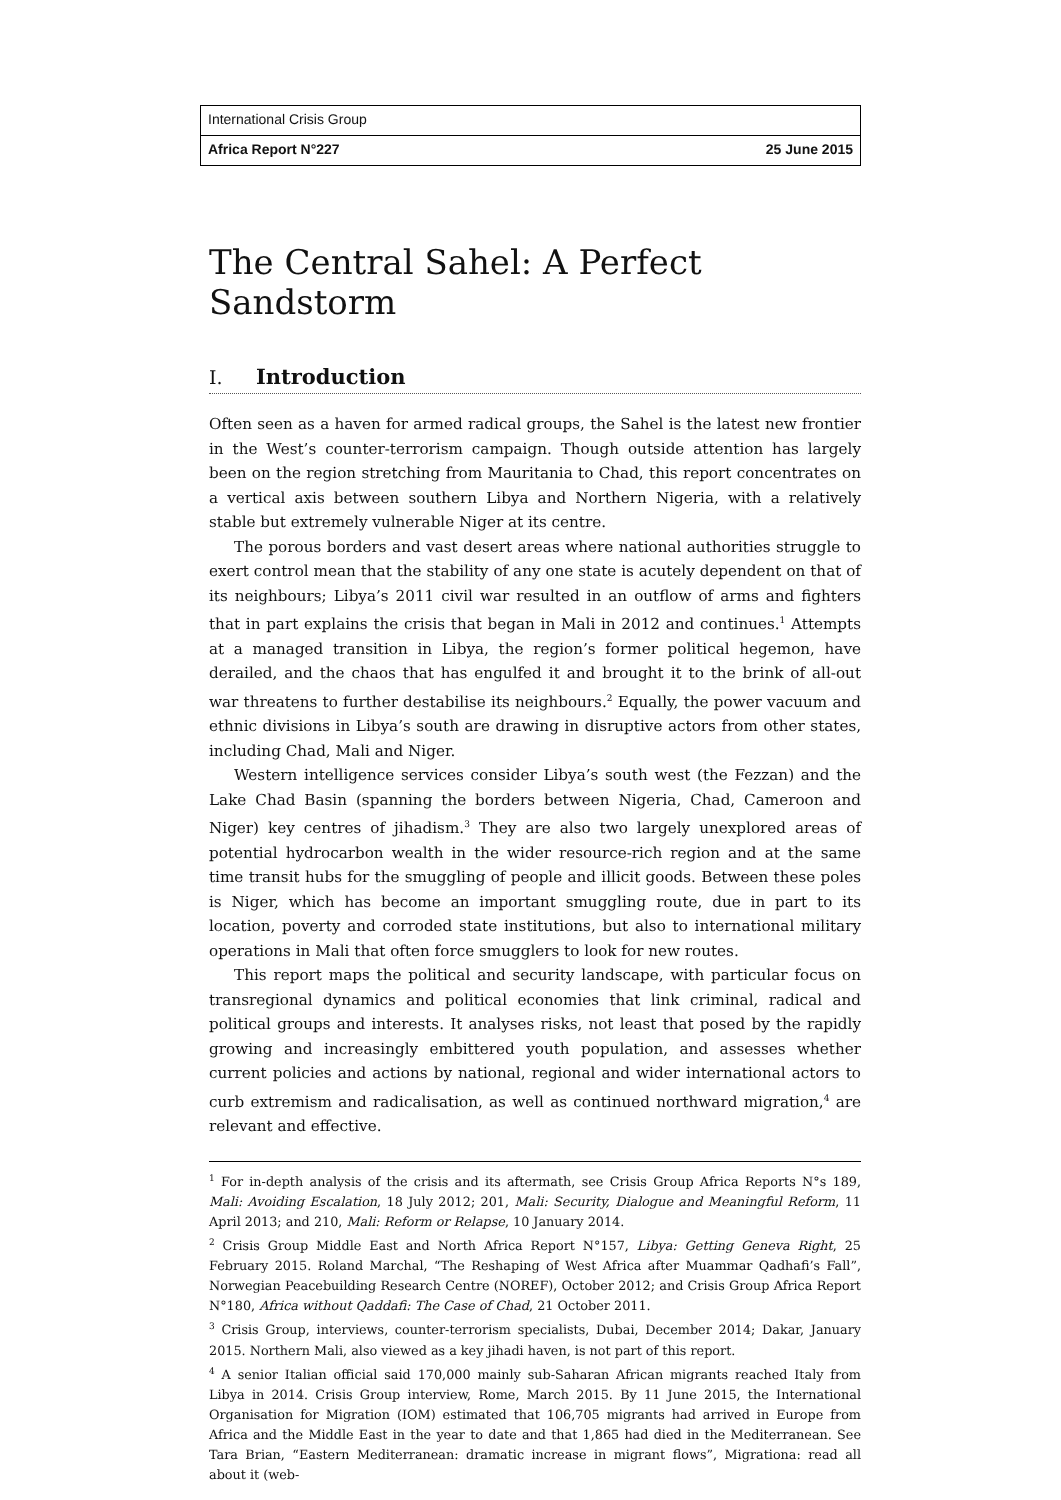International Crisis Group
Africa Report N°227 25 June 2015
The Central Sahel: A Perfect Sandstorm
I. Introduction
Often seen as a haven for armed radical groups, the Sahel is the latest new frontier in the West’s counter-terrorism campaign. Though outside attention has largely been on the region stretching from Mauritania to Chad, this report concentrates on a vertical axis between southern Libya and Northern Nigeria, with a relatively stable but extremely vulnerable Niger at its centre.
The porous borders and vast desert areas where national authorities struggle to exert control mean that the stability of any one state is acutely dependent on that of its neighbours; Libya’s 2011 civil war resulted in an outflow of arms and fighters that in part explains the crisis that began in Mali in 2012 and continues.<sup>1</sup> Attempts at a managed transition in Libya, the region’s former political hegemon, have derailed, and the chaos that has engulfed it and brought it to the brink of all-out war threatens to further destabilise its neighbours.<sup>2</sup> Equally, the power vacuum and ethnic divisions in Libya’s south are drawing in disruptive actors from other states, including Chad, Mali and Niger.
Western intelligence services consider Libya’s south west (the Fezzan) and the Lake Chad Basin (spanning the borders between Nigeria, Chad, Cameroon and Niger) key centres of jihadism.<sup>3</sup> They are also two largely unexplored areas of potential hydrocarbon wealth in the wider resource-rich region and at the same time transit hubs for the smuggling of people and illicit goods. Between these poles is Niger, which has become an important smuggling route, due in part to its location, poverty and corroded state institutions, but also to international military operations in Mali that often force smugglers to look for new routes.
This report maps the political and security landscape, with particular focus on transregional dynamics and political economies that link criminal, radical and political groups and interests. It analyses risks, not least that posed by the rapidly growing and increasingly embittered youth population, and assesses whether current policies and actions by national, regional and wider international actors to curb extremism and radicalisation, as well as continued northward migration,<sup>4</sup> are relevant and effective.
<sup>1</sup> For in-depth analysis of the crisis and its aftermath, see Crisis Group Africa Reports N°s 189, Mali: Avoiding Escalation, 18 July 2012; 201, Mali: Security, Dialogue and Meaningful Reform, 11 April 2013; and 210, Mali: Reform or Relapse, 10 January 2014.
<sup>2</sup> Crisis Group Middle East and North Africa Report N°157, Libya: Getting Geneva Right, 25 February 2015. Roland Marchal, “The Reshaping of West Africa after Muammar Qadhafi’s Fall”, Norwegian Peacebuilding Research Centre (NOREF), October 2012; and Crisis Group Africa Report N°180, Africa without Qaddafi: The Case of Chad, 21 October 2011.
<sup>3</sup> Crisis Group, interviews, counter-terrorism specialists, Dubai, December 2014; Dakar, January 2015. Northern Mali, also viewed as a key jihadi haven, is not part of this report.
<sup>4</sup> A senior Italian official said 170,000 mainly sub-Saharan African migrants reached Italy from Libya in 2014. Crisis Group interview, Rome, March 2015. By 11 June 2015, the International Organisation for Migration (IOM) estimated that 106,705 migrants had arrived in Europe from Africa and the Middle East in the year to date and that 1,865 had died in the Mediterranean. See Tara Brian, “Eastern Mediterranean: dramatic increase in migrant flows”, Migrationa: read all about it (web-